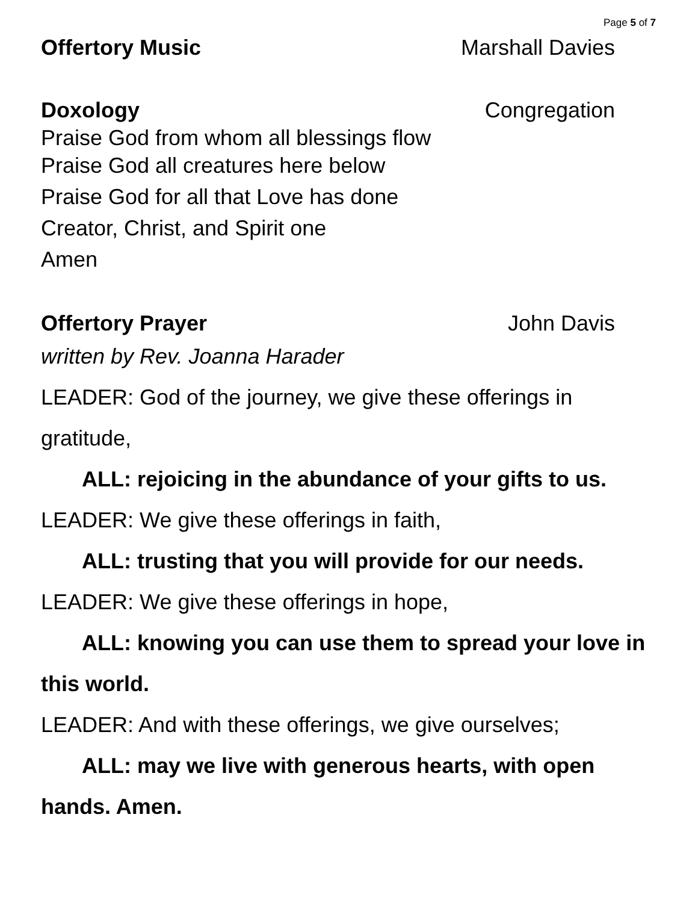Page 5 of 7
Offertory Music Marshall Davies
Doxology Congregation
Praise God from whom all blessings flow
Praise God all creatures here below
Praise God for all that Love has done
Creator, Christ, and Spirit one
Amen
Offertory Prayer John Davis
written by Rev. Joanna Harader
LEADER: God of the journey, we give these offerings in gratitude,
ALL: rejoicing in the abundance of your gifts to us.
LEADER: We give these offerings in faith,
ALL: trusting that you will provide for our needs.
LEADER: We give these offerings in hope,
ALL: knowing you can use them to spread your love in this world.
LEADER: And with these offerings, we give ourselves;
ALL: may we live with generous hearts, with open hands. Amen.